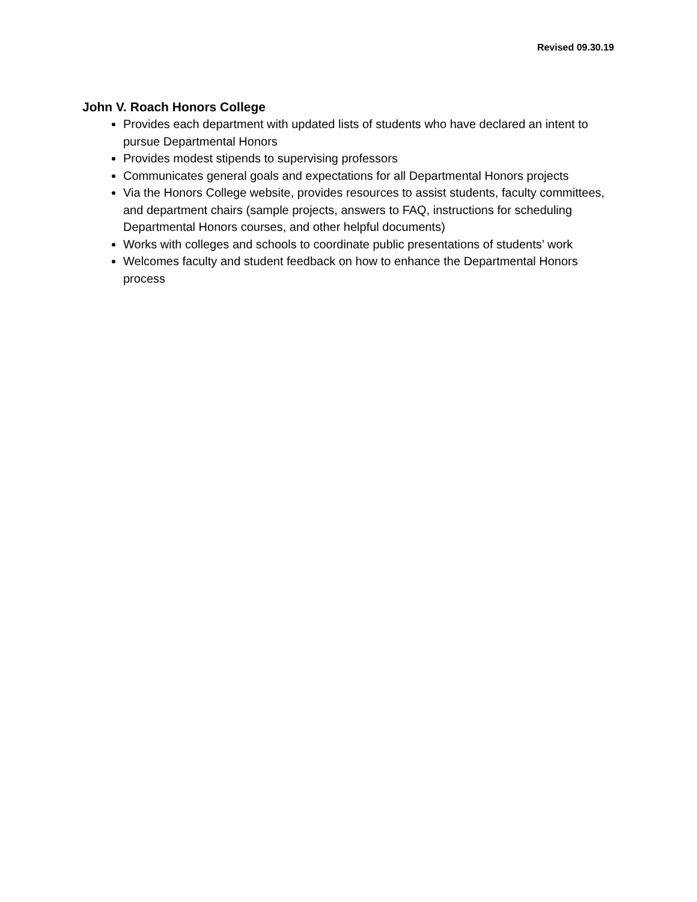Revised 09.30.19
John V. Roach Honors College
Provides each department with updated lists of students who have declared an intent to pursue Departmental Honors
Provides modest stipends to supervising professors
Communicates general goals and expectations for all Departmental Honors projects
Via the Honors College website, provides resources to assist students, faculty committees, and department chairs (sample projects, answers to FAQ, instructions for scheduling Departmental Honors courses, and other helpful documents)
Works with colleges and schools to coordinate public presentations of students’ work
Welcomes faculty and student feedback on how to enhance the Departmental Honors process